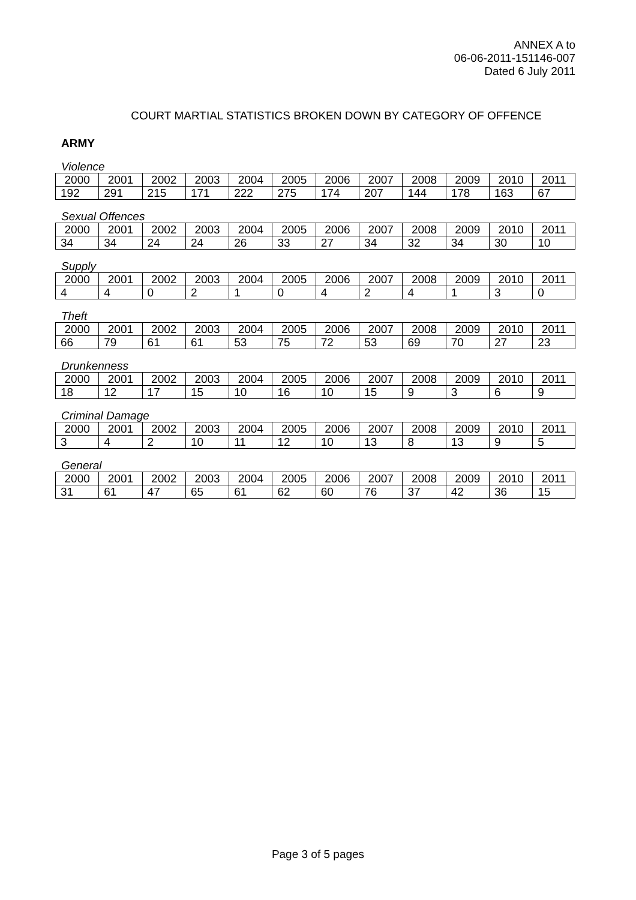ANNEX A to
06-06-2011-151146-007
Dated 6 July 2011
COURT MARTIAL STATISTICS BROKEN DOWN BY CATEGORY OF OFFENCE
ARMY
Violence
| 2000 | 2001 | 2002 | 2003 | 2004 | 2005 | 2006 | 2007 | 2008 | 2009 | 2010 | 2011 |
| --- | --- | --- | --- | --- | --- | --- | --- | --- | --- | --- | --- |
| 192 | 291 | 215 | 171 | 222 | 275 | 174 | 207 | 144 | 178 | 163 | 67 |
Sexual Offences
| 2000 | 2001 | 2002 | 2003 | 2004 | 2005 | 2006 | 2007 | 2008 | 2009 | 2010 | 2011 |
| --- | --- | --- | --- | --- | --- | --- | --- | --- | --- | --- | --- |
| 34 | 34 | 24 | 24 | 26 | 33 | 27 | 34 | 32 | 34 | 30 | 10 |
Supply
| 2000 | 2001 | 2002 | 2003 | 2004 | 2005 | 2006 | 2007 | 2008 | 2009 | 2010 | 2011 |
| --- | --- | --- | --- | --- | --- | --- | --- | --- | --- | --- | --- |
| 4 | 4 | 0 | 2 | 1 | 0 | 4 | 2 | 4 | 1 | 3 | 0 |
Theft
| 2000 | 2001 | 2002 | 2003 | 2004 | 2005 | 2006 | 2007 | 2008 | 2009 | 2010 | 2011 |
| --- | --- | --- | --- | --- | --- | --- | --- | --- | --- | --- | --- |
| 66 | 79 | 61 | 61 | 53 | 75 | 72 | 53 | 69 | 70 | 27 | 23 |
Drunkenness
| 2000 | 2001 | 2002 | 2003 | 2004 | 2005 | 2006 | 2007 | 2008 | 2009 | 2010 | 2011 |
| --- | --- | --- | --- | --- | --- | --- | --- | --- | --- | --- | --- |
| 18 | 12 | 17 | 15 | 10 | 16 | 10 | 15 | 9 | 3 | 6 | 9 |
Criminal Damage
| 2000 | 2001 | 2002 | 2003 | 2004 | 2005 | 2006 | 2007 | 2008 | 2009 | 2010 | 2011 |
| --- | --- | --- | --- | --- | --- | --- | --- | --- | --- | --- | --- |
| 3 | 4 | 2 | 10 | 11 | 12 | 10 | 13 | 8 | 13 | 9 | 5 |
General
| 2000 | 2001 | 2002 | 2003 | 2004 | 2005 | 2006 | 2007 | 2008 | 2009 | 2010 | 2011 |
| --- | --- | --- | --- | --- | --- | --- | --- | --- | --- | --- | --- |
| 31 | 61 | 47 | 65 | 61 | 62 | 60 | 76 | 37 | 42 | 36 | 15 |
Page 3 of 5 pages